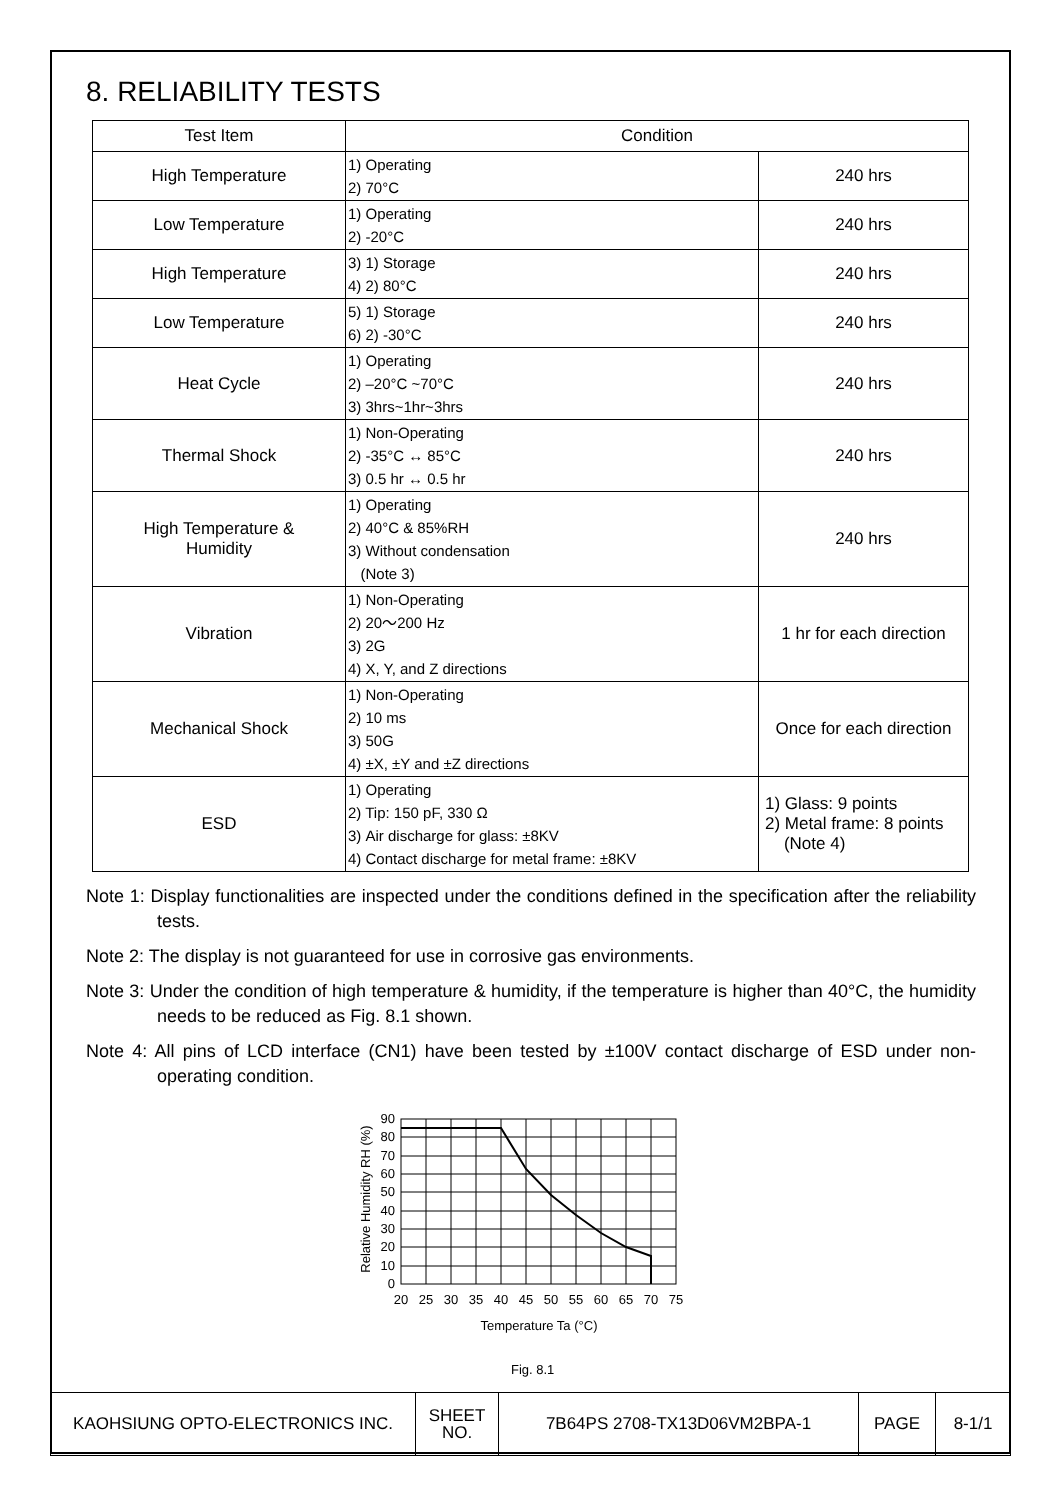8. RELIABILITY TESTS
| Test Item | Condition | |
| --- | --- | --- |
| High Temperature | 1) Operating 2) 70°C | 240 hrs |
| Low Temperature | 1) Operating 2) -20°C | 240 hrs |
| High Temperature | 3) 1) Storage 4) 2) 80°C | 240 hrs |
| Low Temperature | 5) 1) Storage 6) 2) -30°C | 240 hrs |
| Heat Cycle | 1) Operating 2) –20°C ~70°C 3) 3hrs~1hr~3hrs | 240 hrs |
| Thermal Shock | 1) Non-Operating 2) -35°C ↔ 85°C 3) 0.5 hr ↔ 0.5 hr | 240 hrs |
| High Temperature & Humidity | 1) Operating 2) 40°C & 85%RH 3) Without condensation (Note 3) | 240 hrs |
| Vibration | 1) Non-Operating 2) 20～200 Hz 3) 2G 4) X, Y, and Z directions | 1 hr for each direction |
| Mechanical Shock | 1) Non-Operating 2) 10 ms 3) 50G 4) ±X, ±Y and ±Z directions | Once for each direction |
| ESD | 1) Operating 2) Tip: 150 pF, 330 Ω 3) Air discharge for glass: ±8KV 4) Contact discharge for metal frame: ±8KV | 1) Glass: 9 points 2) Metal frame: 8 points (Note 4) |
Note 1: Display functionalities are inspected under the conditions defined in the specification after the reliability tests.
Note 2: The display is not guaranteed for use in corrosive gas environments.
Note 3: Under the condition of high temperature & humidity, if the temperature is higher than 40°C, the humidity needs to be reduced as Fig. 8.1 shown.
Note 4: All pins of LCD interface (CN1) have been tested by ±100V contact discharge of ESD under non-operating condition.
Relative Humidity RH (%)
90
80
70
60
50
40
30
20
10
0
20
25
30
35
40
45
50
55
60
65
70
75
Temperature Ta (°C)
Fig. 8.1
| KAOHSIUNG OPTO-ELECTRONICS INC. | SHEET NO. | 7B64PS 2708-TX13D06VM2BPA-1 | PAGE | 8-1/1 |